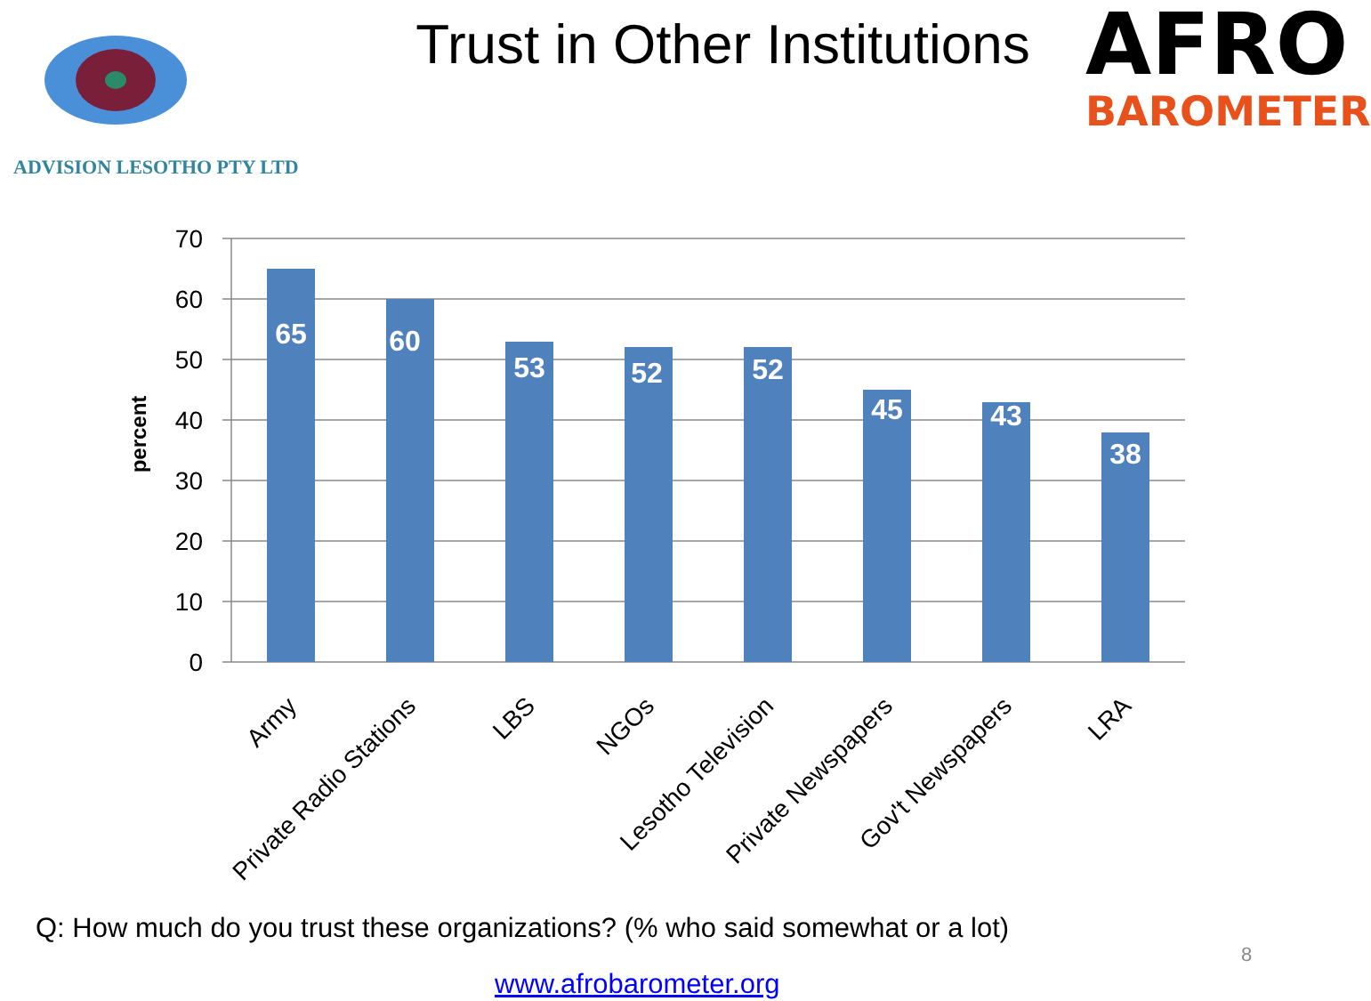ADVISION LESOTHO PTY LTD
Trust in Other Institutions
AFRO
BAROMETER
70
60
50
40
30
20
10
0
percent
65
60
53
52
52
45
43
38
Army
Private Radio Stations
LBS
NGOs
Lesotho Television
Private Newspapers
Gov't Newspapers
LRA
Q: How much do you trust these organizations? (% who said somewhat or a lot)
8
www.afrobarometer.org